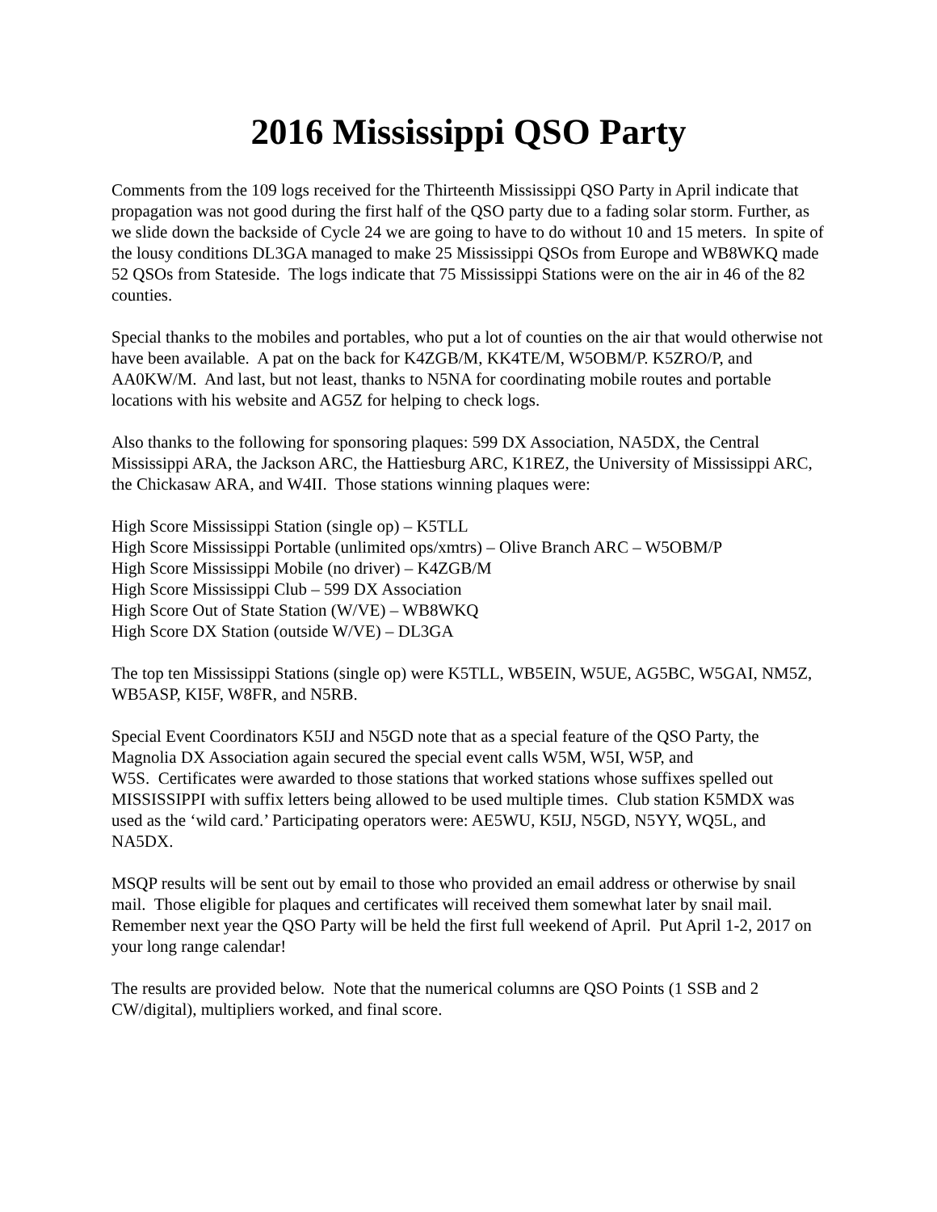2016 Mississippi QSO Party
Comments from the 109 logs received for the Thirteenth Mississippi QSO Party in April indicate that propagation was not good during the first half of the QSO party due to a fading solar storm. Further, as we slide down the backside of Cycle 24 we are going to have to do without 10 and 15 meters. In spite of the lousy conditions DL3GA managed to make 25 Mississippi QSOs from Europe and WB8WKQ made 52 QSOs from Stateside. The logs indicate that 75 Mississippi Stations were on the air in 46 of the 82 counties.
Special thanks to the mobiles and portables, who put a lot of counties on the air that would otherwise not have been available. A pat on the back for K4ZGB/M, KK4TE/M, W5OBM/P. K5ZRO/P, and AA0KW/M. And last, but not least, thanks to N5NA for coordinating mobile routes and portable locations with his website and AG5Z for helping to check logs.
Also thanks to the following for sponsoring plaques: 599 DX Association, NA5DX, the Central Mississippi ARA, the Jackson ARC, the Hattiesburg ARC, K1REZ, the University of Mississippi ARC, the Chickasaw ARA, and W4II. Those stations winning plaques were:
High Score Mississippi Station (single op) – K5TLL
High Score Mississippi Portable (unlimited ops/xmtrs) – Olive Branch ARC – W5OBM/P
High Score Mississippi Mobile (no driver) – K4ZGB/M
High Score Mississippi Club – 599 DX Association
High Score Out of State Station (W/VE) – WB8WKQ
High Score DX Station (outside W/VE) – DL3GA
The top ten Mississippi Stations (single op) were K5TLL, WB5EIN, W5UE, AG5BC, W5GAI, NM5Z, WB5ASP, KI5F, W8FR, and N5RB.
Special Event Coordinators K5IJ and N5GD note that as a special feature of the QSO Party, the Magnolia DX Association again secured the special event calls W5M, W5I, W5P, and
W5S. Certificates were awarded to those stations that worked stations whose suffixes spelled out MISSISSIPPI with suffix letters being allowed to be used multiple times. Club station K5MDX was used as the ‘wild card.’ Participating operators were: AE5WU, K5IJ, N5GD, N5YY, WQ5L, and NA5DX.
MSQP results will be sent out by email to those who provided an email address or otherwise by snail mail. Those eligible for plaques and certificates will received them somewhat later by snail mail. Remember next year the QSO Party will be held the first full weekend of April. Put April 1-2, 2017 on your long range calendar!
The results are provided below. Note that the numerical columns are QSO Points (1 SSB and 2 CW/digital), multipliers worked, and final score.